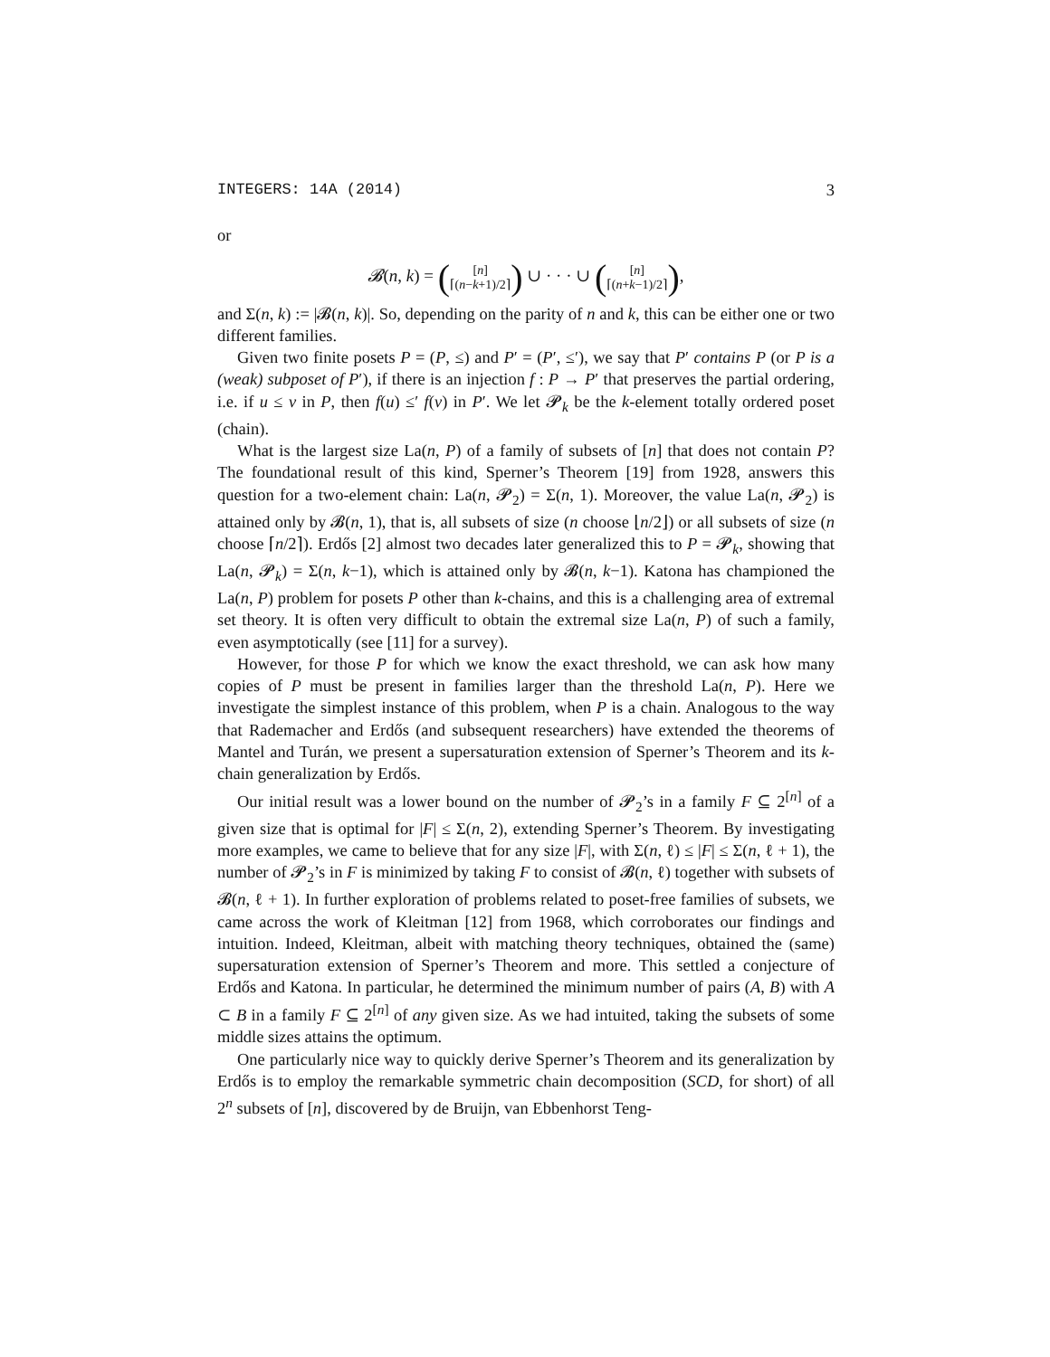INTEGERS: 14A (2014) 3
or
𝓑(n, k) = ([n]
⌈(n−k+1)/2⌉) ∪ · · · ∪ ([n]
⌈(n+k−1)/2⌉),
and Σ(n, k) := |𝓑(n, k)|. So, depending on the parity of n and k, this can be either one or two different families.
Given two finite posets P = (P, ≤) and P′ = (P′, ≤′), we say that P′ contains P (or P is a (weak) subposet of P′), if there is an injection f : P → P′ that preserves the partial ordering, i.e. if u ≤ v in P, then f(u) ≤′ f(v) in P′. We let 𝓟<sub>k</sub> be the k-element totally ordered poset (chain).
What is the largest size La(n, P) of a family of subsets of [n] that does not contain P? The foundational result of this kind, Sperner’s Theorem [19] from 1928, answers this question for a two-element chain: La(n, 𝓟<sub>2</sub>) = Σ(n, 1). Moreover, the value La(n, 𝓟<sub>2</sub>) is attained only by 𝓑(n, 1), that is, all subsets of size (n choose ⌊n/2⌋) or all subsets of size (n choose ⌈n/2⌉). Erdős [2] almost two decades later generalized this to P = 𝓟<sub>k</sub>, showing that La(n, 𝓟<sub>k</sub>) = Σ(n, k−1), which is attained only by 𝓑(n, k−1). Katona has championed the La(n, P) problem for posets P other than k-chains, and this is a challenging area of extremal set theory. It is often very difficult to obtain the extremal size La(n, P) of such a family, even asymptotically (see [11] for a survey).
However, for those P for which we know the exact threshold, we can ask how many copies of P must be present in families larger than the threshold La(n, P). Here we investigate the simplest instance of this problem, when P is a chain. Analogous to the way that Rademacher and Erdős (and subsequent researchers) have extended the theorems of Mantel and Turán, we present a supersaturation extension of Sperner’s Theorem and its k-chain generalization by Erdős.
Our initial result was a lower bound on the number of 𝓟<sub>2</sub>’s in a family F ⊆ 2<sup>[n]</sup> of a given size that is optimal for |F| ≤ Σ(n, 2), extending Sperner’s Theorem. By investigating more examples, we came to believe that for any size |F|, with Σ(n, ℓ) ≤ |F| ≤ Σ(n, ℓ + 1), the number of 𝓟<sub>2</sub>’s in F is minimized by taking F to consist of 𝓑(n, ℓ) together with subsets of 𝓑(n, ℓ + 1). In further exploration of problems related to poset-free families of subsets, we came across the work of Kleitman [12] from 1968, which corroborates our findings and intuition. Indeed, Kleitman, albeit with matching theory techniques, obtained the (same) supersaturation extension of Sperner’s Theorem and more. This settled a conjecture of Erdős and Katona. In particular, he determined the minimum number of pairs (A, B) with A ⊂ B in a family F ⊆ 2<sup>[n]</sup> of any given size. As we had intuited, taking the subsets of some middle sizes attains the optimum.
One particularly nice way to quickly derive Sperner’s Theorem and its generalization by Erdős is to employ the remarkable symmetric chain decomposition (SCD, for short) of all 2<sup>n</sup> subsets of [n], discovered by de Bruijn, van Ebbenhorst Teng-